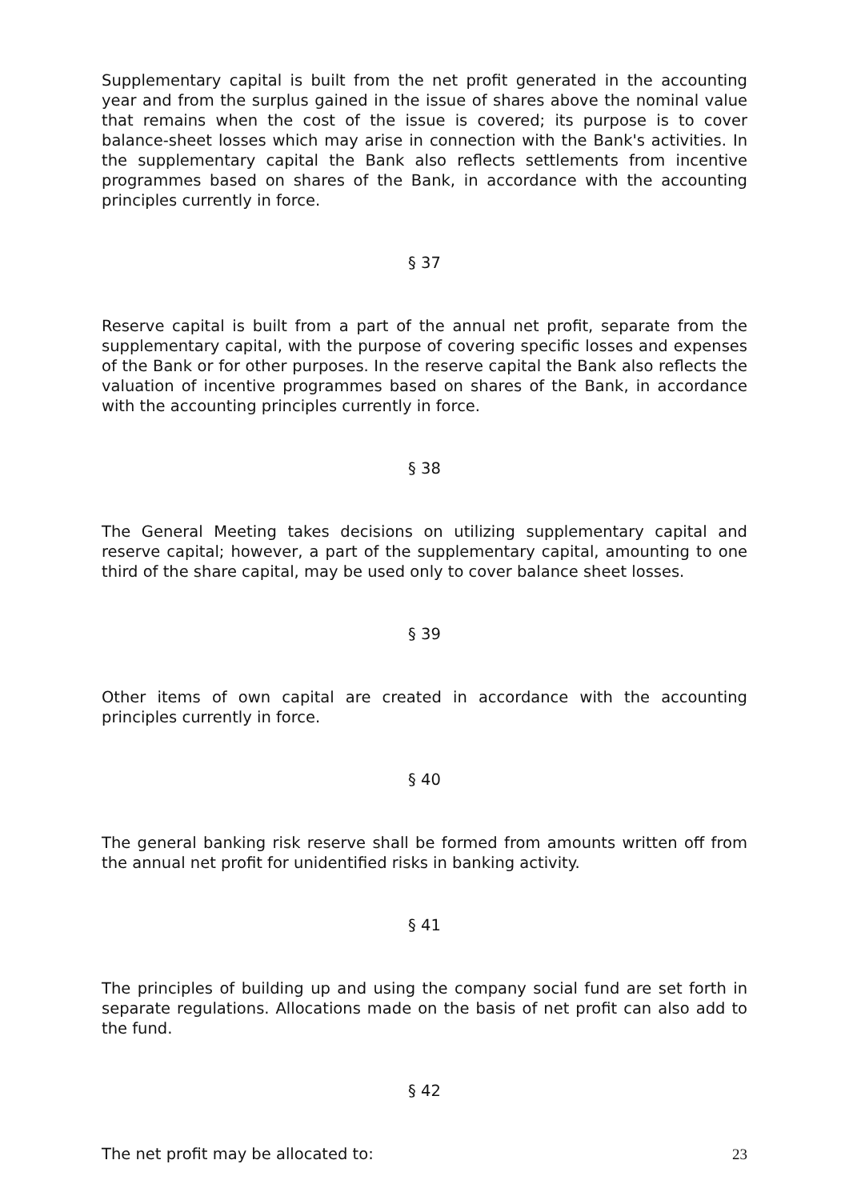Supplementary capital is built from the net profit generated in the accounting year and from the surplus gained in the issue of shares above the nominal value that remains when the cost of the issue is covered; its purpose is to cover balance-sheet losses which may arise in connection with the Bank's activities. In the supplementary capital the Bank also reflects settlements from incentive programmes based on shares of the Bank, in accordance with the accounting principles currently in force.
§ 37
Reserve capital is built from a part of the annual net profit, separate from the supplementary capital, with the purpose of covering specific losses and expenses of the Bank or for other purposes. In the reserve capital the Bank also reflects the valuation of incentive programmes based on shares of the Bank, in accordance with the accounting principles currently in force.
§ 38
The General Meeting takes decisions on utilizing supplementary capital and reserve capital; however, a part of the supplementary capital, amounting to one third of the share capital, may be used only to cover balance sheet losses.
§ 39
Other items of own capital are created in accordance with the accounting principles currently in force.
§ 40
The general banking risk reserve shall be formed from amounts written off from the annual net profit for unidentified risks in banking activity.
§ 41
The principles of building up and using the company social fund are set forth in separate regulations. Allocations made on the basis of net profit can also add to the fund.
§ 42
The net profit may be allocated to:
23